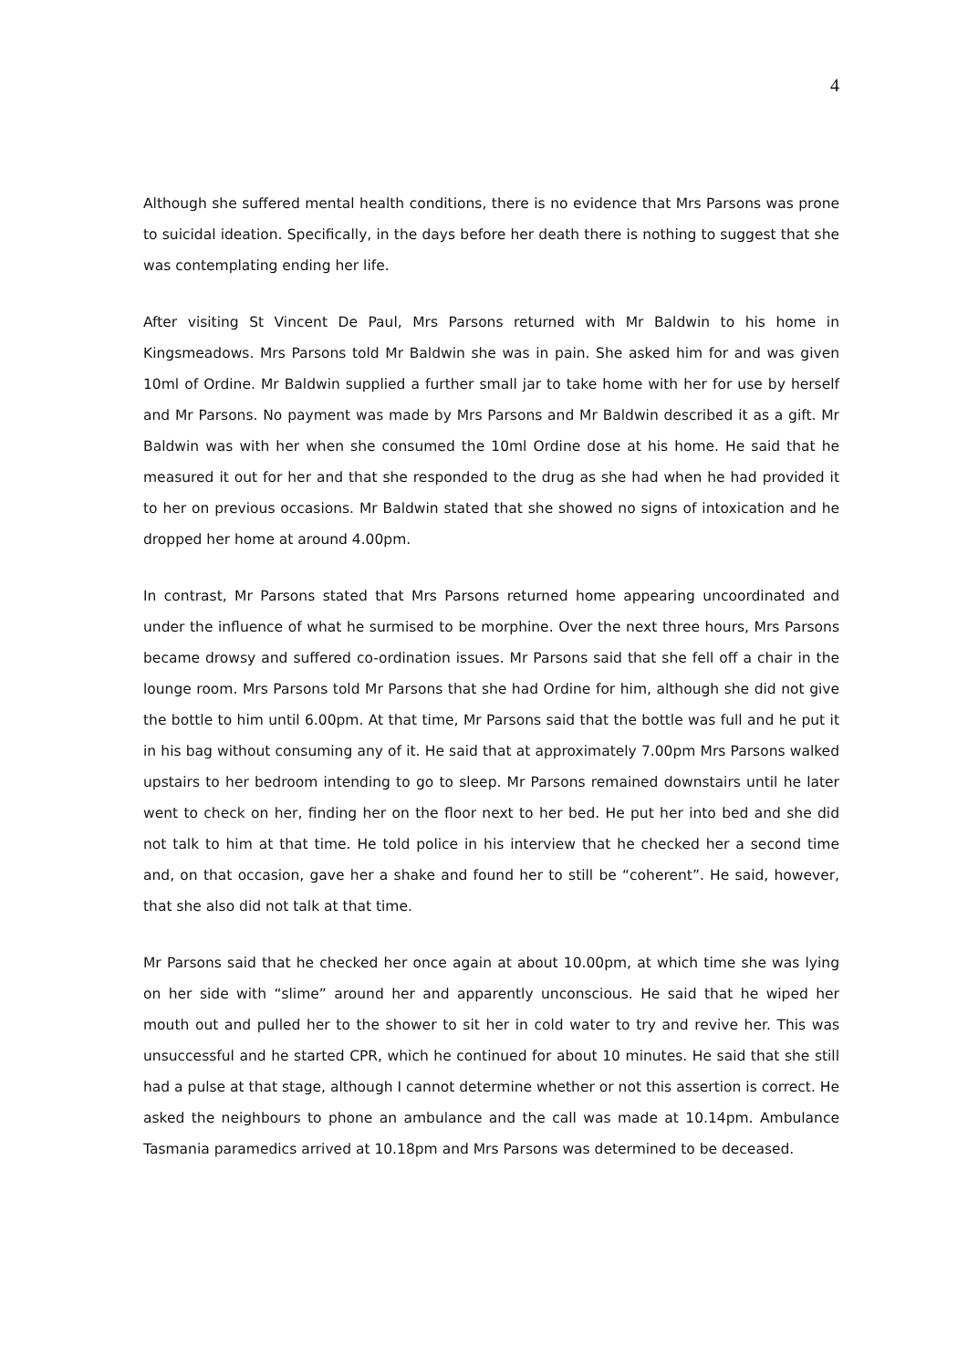4
Although she suffered mental health conditions, there is no evidence that Mrs Parsons was prone to suicidal ideation. Specifically, in the days before her death there is nothing to suggest that she was contemplating ending her life.
After visiting St Vincent De Paul, Mrs Parsons returned with Mr Baldwin to his home in Kingsmeadows. Mrs Parsons told Mr Baldwin she was in pain. She asked him for and was given 10ml of Ordine. Mr Baldwin supplied a further small jar to take home with her for use by herself and Mr Parsons. No payment was made by Mrs Parsons and Mr Baldwin described it as a gift. Mr Baldwin was with her when she consumed the 10ml Ordine dose at his home. He said that he measured it out for her and that she responded to the drug as she had when he had provided it to her on previous occasions. Mr Baldwin stated that she showed no signs of intoxication and he dropped her home at around 4.00pm.
In contrast, Mr Parsons stated that Mrs Parsons returned home appearing uncoordinated and under the influence of what he surmised to be morphine. Over the next three hours, Mrs Parsons became drowsy and suffered co-ordination issues. Mr Parsons said that she fell off a chair in the lounge room. Mrs Parsons told Mr Parsons that she had Ordine for him, although she did not give the bottle to him until 6.00pm. At that time, Mr Parsons said that the bottle was full and he put it in his bag without consuming any of it. He said that at approximately 7.00pm Mrs Parsons walked upstairs to her bedroom intending to go to sleep. Mr Parsons remained downstairs until he later went to check on her, finding her on the floor next to her bed. He put her into bed and she did not talk to him at that time. He told police in his interview that he checked her a second time and, on that occasion, gave her a shake and found her to still be “coherent”. He said, however, that she also did not talk at that time.
Mr Parsons said that he checked her once again at about 10.00pm, at which time she was lying on her side with “slime” around her and apparently unconscious. He said that he wiped her mouth out and pulled her to the shower to sit her in cold water to try and revive her. This was unsuccessful and he started CPR, which he continued for about 10 minutes. He said that she still had a pulse at that stage, although I cannot determine whether or not this assertion is correct. He asked the neighbours to phone an ambulance and the call was made at 10.14pm. Ambulance Tasmania paramedics arrived at 10.18pm and Mrs Parsons was determined to be deceased.